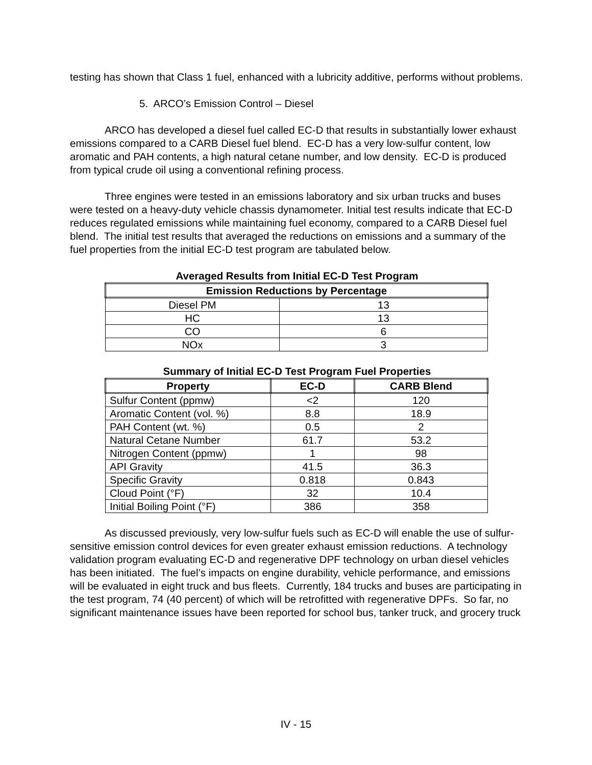testing has shown that Class 1 fuel, enhanced with a lubricity additive, performs without problems.
5. ARCO’s Emission Control – Diesel
ARCO has developed a diesel fuel called EC-D that results in substantially lower exhaust emissions compared to a CARB Diesel fuel blend. EC-D has a very low-sulfur content, low aromatic and PAH contents, a high natural cetane number, and low density. EC-D is produced from typical crude oil using a conventional refining process.
Three engines were tested in an emissions laboratory and six urban trucks and buses were tested on a heavy-duty vehicle chassis dynamometer. Initial test results indicate that EC-D reduces regulated emissions while maintaining fuel economy, compared to a CARB Diesel fuel blend. The initial test results that averaged the reductions on emissions and a summary of the fuel properties from the initial EC-D test program are tabulated below.
Averaged Results from Initial EC-D Test Program
| Emission Reductions by Percentage | |
| --- | --- |
| Diesel PM | 13 |
| HC | 13 |
| CO | 6 |
| NOx | 3 |
Summary of Initial EC-D Test Program Fuel Properties
| Property | EC-D | CARB Blend |
| --- | --- | --- |
| Sulfur Content (ppmw) | <2 | 120 |
| Aromatic Content (vol. %) | 8.8 | 18.9 |
| PAH Content (wt. %) | 0.5 | 2 |
| Natural Cetane Number | 61.7 | 53.2 |
| Nitrogen Content (ppmw) | 1 | 98 |
| API Gravity | 41.5 | 36.3 |
| Specific Gravity | 0.818 | 0.843 |
| Cloud Point (°F) | 32 | 10.4 |
| Initial Boiling Point (°F) | 386 | 358 |
As discussed previously, very low-sulfur fuels such as EC-D will enable the use of sulfur-sensitive emission control devices for even greater exhaust emission reductions. A technology validation program evaluating EC-D and regenerative DPF technology on urban diesel vehicles has been initiated. The fuel’s impacts on engine durability, vehicle performance, and emissions will be evaluated in eight truck and bus fleets. Currently, 184 trucks and buses are participating in the test program, 74 (40 percent) of which will be retrofitted with regenerative DPFs. So far, no significant maintenance issues have been reported for school bus, tanker truck, and grocery truck
IV - 15